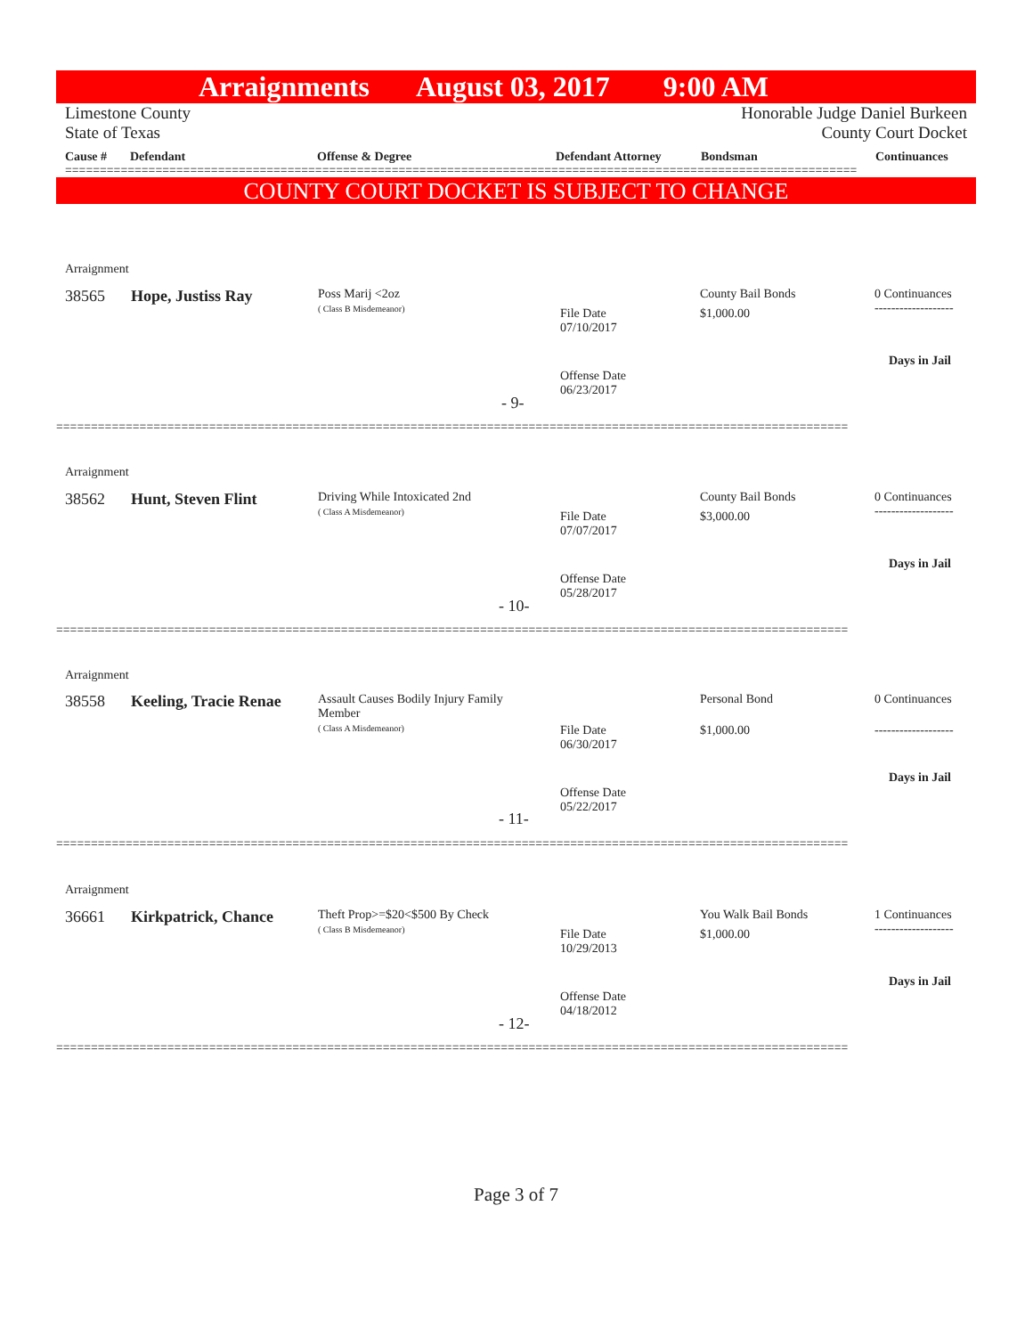Arraignments August 03, 2017 9:00 AM
Limestone County Honorable Judge Daniel Burkeen
State of Texas County Court Docket
Cause # Defendant Offense & Degree Defendant Attorney Bondsman Continuances
==================================================================================================================
COUNTY COURT DOCKET IS SUBJECT TO CHANGE
Arraignment
38565 Hope, Justiss Ray
Poss Marij <2oz
( Class B Misdemeanor)
File Date
07/10/2017
County Bail Bonds
$1,000.00
0 Continuances
-------------------
Days in Jail
Offense Date
06/23/2017
- 9-
==================================================================================================================
Arraignment
38562 Hunt, Steven Flint
Driving While Intoxicated 2nd
( Class A Misdemeanor)
File Date
07/07/2017
County Bail Bonds
$3,000.00
0 Continuances
-------------------
Days in Jail
Offense Date
05/28/2017
- 10-
==================================================================================================================
Arraignment
38558 Keeling, Tracie Renae
Assault Causes Bodily Injury Family
Member
( Class A Misdemeanor)
File Date
06/30/2017
Personal Bond
$1,000.00
0 Continuances
-------------------
Days in Jail
Offense Date
05/22/2017
- 11-
==================================================================================================================
Arraignment
36661 Kirkpatrick, Chance
Theft Prop>=$20<$500 By Check
( Class B Misdemeanor)
File Date
10/29/2013
You Walk Bail Bonds
$1,000.00
1 Continuances
-------------------
Days in Jail
Offense Date
04/18/2012
- 12-
==================================================================================================================
Page 3 of 7